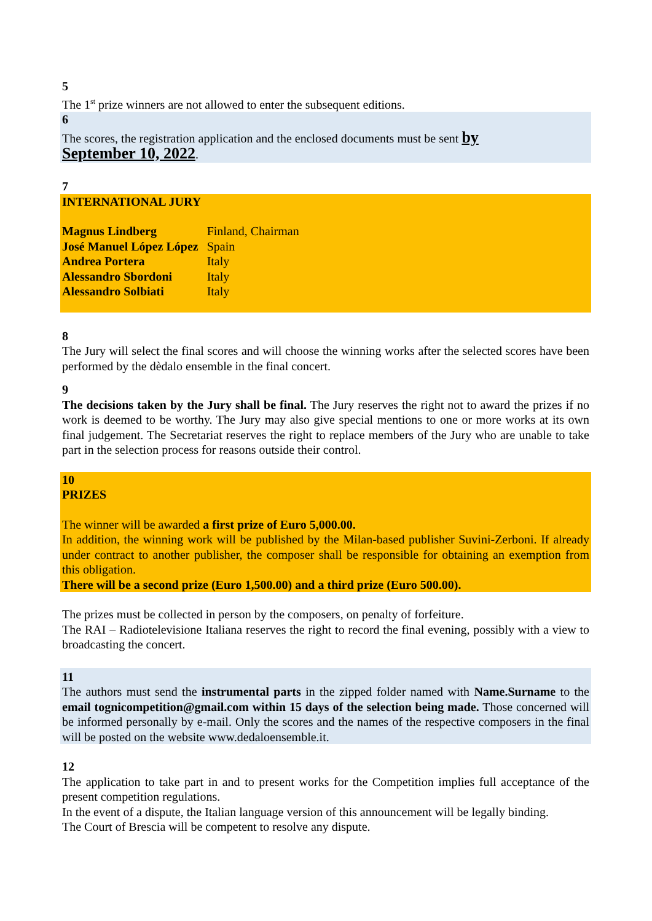5
The 1<sup>st</sup> prize winners are not allowed to enter the subsequent editions.
6
The scores, the registration application and the enclosed documents must be sent by
September 10, 2022.
7
INTERNATIONAL JURY
| Magnus Lindberg | Finland, Chairman |
| José Manuel López López | Spain |
| Andrea Portera | Italy |
| Alessandro Sbordoni | Italy |
| Alessandro Solbiati | Italy |
8
The Jury will select the final scores and will choose the winning works after the selected scores have been performed by the dèdalo ensemble in the final concert.
9
The decisions taken by the Jury shall be final. The Jury reserves the right not to award the prizes if no work is deemed to be worthy. The Jury may also give special mentions to one or more works at its own final judgement. The Secretariat reserves the right to replace members of the Jury who are unable to take part in the selection process for reasons outside their control.
10
PRIZES
The winner will be awarded a first prize of Euro 5,000.00.
In addition, the winning work will be published by the Milan-based publisher Suvini-Zerboni. If already under contract to another publisher, the composer shall be responsible for obtaining an exemption from this obligation.
There will be a second prize (Euro 1,500.00) and a third prize (Euro 500.00).
The prizes must be collected in person by the composers, on penalty of forfeiture.
The RAI – Radiotelevisione Italiana reserves the right to record the final evening, possibly with a view to broadcasting the concert.
11
The authors must send the instrumental parts in the zipped folder named with Name.Surname to the email tognicompetition@gmail.com within 15 days of the selection being made. Those concerned will be informed personally by e-mail. Only the scores and the names of the respective composers in the final will be posted on the website www.dedaloensemble.it.
12
The application to take part in and to present works for the Competition implies full acceptance of the present competition regulations.
In the event of a dispute, the Italian language version of this announcement will be legally binding.
The Court of Brescia will be competent to resolve any dispute.